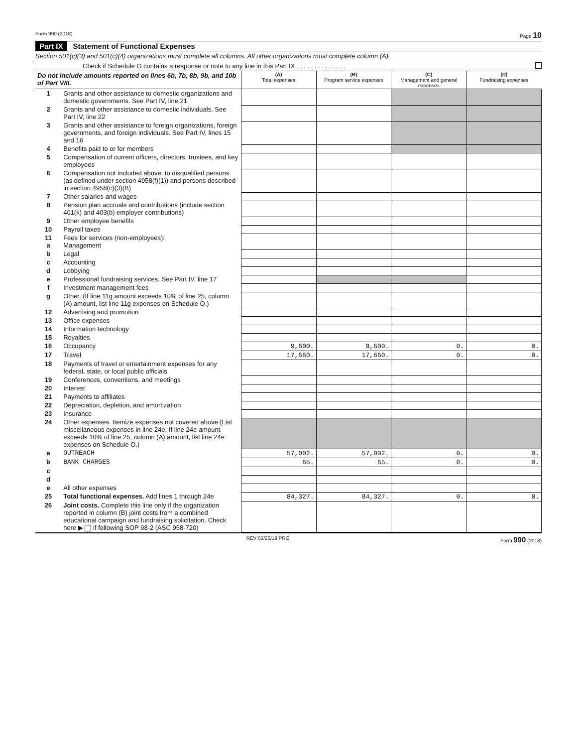Form 990 (2018) Page 10
Part IX Statement of Functional Expenses
Section 501(c)(3) and 501(c)(4) organizations must complete all columns. All other organizations must complete column (A).
Check if Schedule O contains a response or note to any line in this Part IX . . . . . . . . . . . . . .
| Do not include amounts reported on lines 6b, 7b, 8b, 9b, and 10b of Part VIII. | | (A) Total expenses | (B) Program service expenses | (C) Management and general expenses | (D) Fundraising expenses |
| --- | --- | --- | --- | --- | --- |
| 1 | Grants and other assistance to domestic organizations and domestic governments. See Part IV, line 21 | | | | |
| 2 | Grants and other assistance to domestic individuals. See Part IV, line 22 | | | | |
| 3 | Grants and other assistance to foreign organizations, foreign governments, and foreign individuals. See Part IV, lines 15 and 16 | | | | |
| 4 | Benefits paid to or for members | | | | |
| 5 | Compensation of current officers, directors, trustees, and key employees | | | | |
| 6 | Compensation not included above, to disqualified persons (as defined under section 4958(f)(1)) and persons described in section 4958(c)(3)(B) | | | | |
| 7 | Other salaries and wages | | | | |
| 8 | Pension plan accruals and contributions (include section 401(k) and 403(b) employer contributions) | | | | |
| 9 | Other employee benefits | | | | |
| 10 | Payroll taxes | | | | |
| 11 a | Fees for services (non-employees): Management | | | | |
| b | Legal | | | | |
| c | Accounting | | | | |
| d | Lobbying | | | | |
| e | Professional fundraising services. See Part IV, line 17 | | | | |
| f | Investment management fees | | | | |
| g | Other. (If line 11g amount exceeds 10% of line 25, column (A) amount, list line 11g expenses on Schedule O.) | | | | |
| 12 | Advertising and promotion | | | | |
| 13 | Office expenses | | | | |
| 14 | Information technology | | | | |
| 15 | Royalties | | | | |
| 16 | Occupancy | 9,600. | 9,600. | 0. | 0. |
| 17 | Travel | 17,660. | 17,660. | 0. | 0. |
| 18 | Payments of travel or entertainment expenses for any federal, state, or local public officials | | | | |
| 19 | Conferences, conventions, and meetings | | | | |
| 20 | Interest | | | | |
| 21 | Payments to affiliates | | | | |
| 22 | Depreciation, depletion, and amortization | | | | |
| 23 | Insurance | | | | |
| 24 | Other expenses. Itemize expenses not covered above (List miscellaneous expenses in line 24e. If line 24e amount exceeds 10% of line 25, column (A) amount, list line 24e expenses on Schedule O.) | | | | |
| a | OUTREACH | 57,002. | 57,002. | 0. | 0. |
| b | BANK CHARGES | 65. | 65. | 0. | 0. |
| c | | | | | |
| d | | | | | |
| e | All other expenses | | | | |
| 25 | Total functional expenses. Add lines 1 through 24e | 84,327. | 84,327. | 0. | 0. |
| 26 | Joint costs. Complete this line only if the organization reported in column (B) joint costs from a combined educational campaign and fundraising solicitation. Check here ▶ if following SOP 98-2 (ASC 958-720) | | | | |
REV 05/20/19 PRO Form 990 (2018)